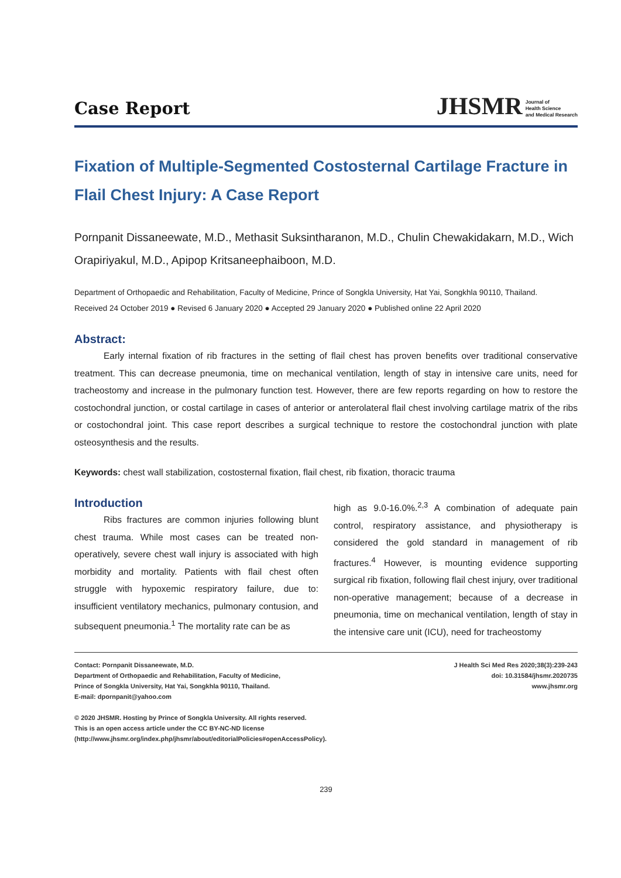Case Report
JHSMR Journal of
Health Science
and Medical Research
Fixation of Multiple-Segmented Costosternal Cartilage Fracture in Flail Chest Injury: A Case Report
Pornpanit Dissaneewate, M.D., Methasit Suksintharanon, M.D., Chulin Chewakidakarn, M.D., Wich Orapiriyakul, M.D., Apipop Kritsaneephaiboon, M.D.
Department of Orthopaedic and Rehabilitation, Faculty of Medicine, Prince of Songkla University, Hat Yai, Songkhla 90110, Thailand.
Received 24 October 2019 ● Revised 6 January 2020 ● Accepted 29 January 2020 ● Published online 22 April 2020
Abstract:
Early internal fixation of rib fractures in the setting of flail chest has proven benefits over traditional conservative treatment. This can decrease pneumonia, time on mechanical ventilation, length of stay in intensive care units, need for tracheostomy and increase in the pulmonary function test. However, there are few reports regarding on how to restore the costochondral junction, or costal cartilage in cases of anterior or anterolateral flail chest involving cartilage matrix of the ribs or costochondral joint. This case report describes a surgical technique to restore the costochondral junction with plate osteosynthesis and the results.
Keywords: chest wall stabilization, costosternal fixation, flail chest, rib fixation, thoracic trauma
Introduction
Ribs fractures are common injuries following blunt chest trauma. While most cases can be treated non-operatively, severe chest wall injury is associated with high morbidity and mortality. Patients with flail chest often struggle with hypoxemic respiratory failure, due to: insufficient ventilatory mechanics, pulmonary contusion, and subsequent pneumonia.<sup>1</sup> The mortality rate can be as
high as 9.0-16.0%.<sup>2,3</sup> A combination of adequate pain control, respiratory assistance, and physiotherapy is considered the gold standard in management of rib fractures.<sup>4</sup> However, is mounting evidence supporting surgical rib fixation, following flail chest injury, over traditional non-operative management; because of a decrease in pneumonia, time on mechanical ventilation, length of stay in the intensive care unit (ICU), need for tracheostomy
Contact: Pornpanit Dissaneewate, M.D.
Department of Orthopaedic and Rehabilitation, Faculty of Medicine,
Prince of Songkla University, Hat Yai, Songkhla 90110, Thailand.
E-mail: dpornpanit@yahoo.com
© 2020 JHSMR. Hosting by Prince of Songkla University. All rights reserved.
This is an open access article under the CC BY-NC-ND license
(http://www.jhsmr.org/index.php/jhsmr/about/editorialPolicies#openAccessPolicy).
J Health Sci Med Res 2020;38(3):239-243
doi: 10.31584/jhsmr.2020735
www.jhsmr.org
239